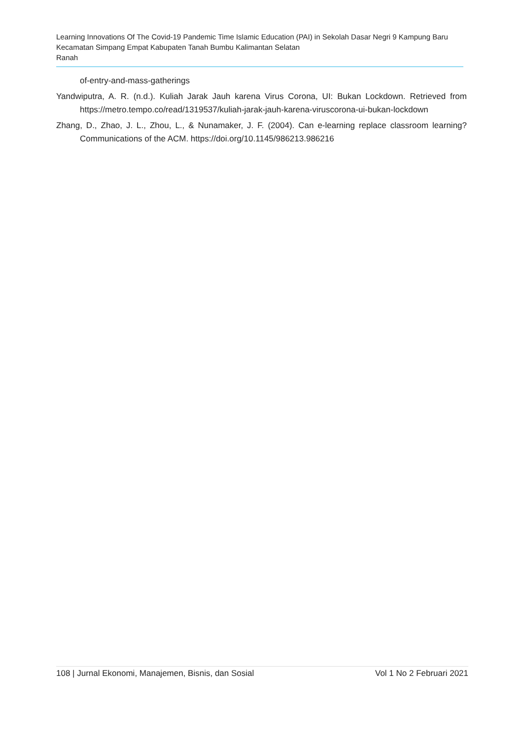Learning Innovations Of The Covid-19 Pandemic Time Islamic Education (PAI) in Sekolah Dasar Negri 9 Kampung Baru Kecamatan Simpang Empat Kabupaten Tanah Bumbu Kalimantan Selatan
Ranah
of-entry-and-mass-gatherings
Yandwiputra, A. R. (n.d.). Kuliah Jarak Jauh karena Virus Corona, UI: Bukan Lockdown. Retrieved from https://metro.tempo.co/read/1319537/kuliah-jarak-jauh-karena-viruscorona-ui-bukan-lockdown
Zhang, D., Zhao, J. L., Zhou, L., & Nunamaker, J. F. (2004). Can e-learning replace classroom learning? Communications of the ACM. https://doi.org/10.1145/986213.986216
108 | Jurnal Ekonomi, Manajemen, Bisnis, dan Sosial Vol 1 No 2 Februari 2021